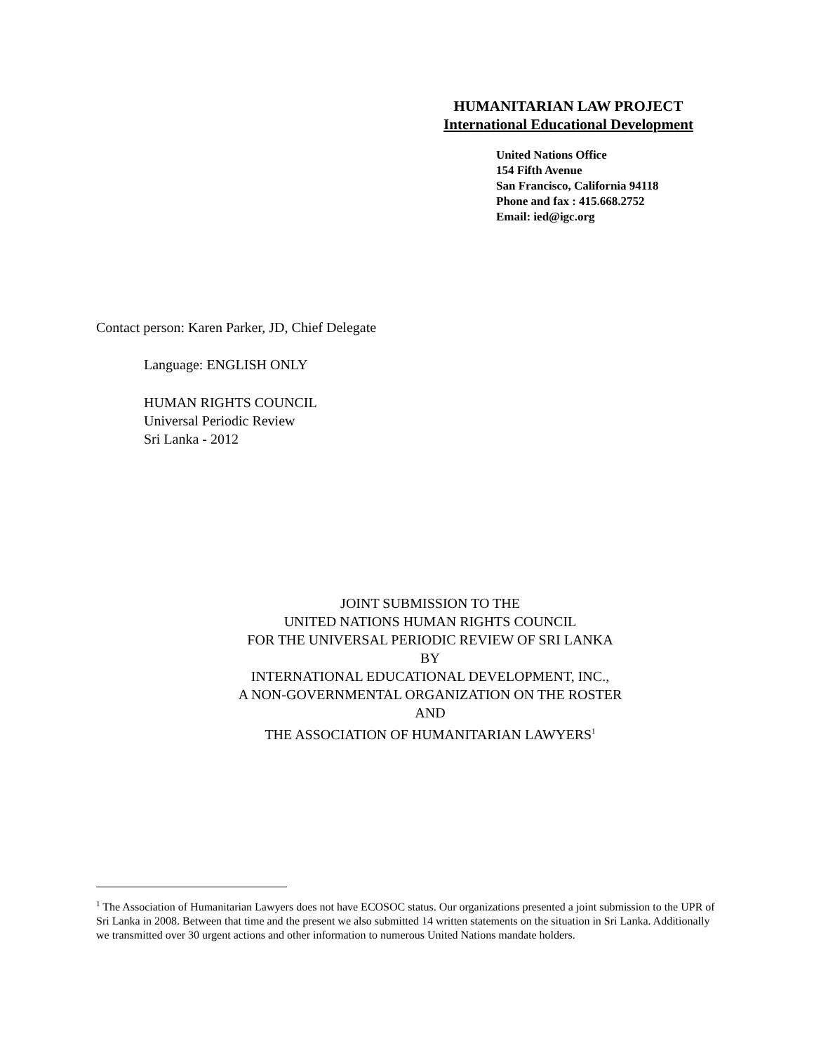HUMANITARIAN LAW PROJECT
International Educational Development
United Nations Office
154 Fifth Avenue
San Francisco, California 94118
Phone and fax : 415.668.2752
Email: ied@igc.org
Contact person: Karen Parker, JD, Chief Delegate
Language: ENGLISH ONLY
HUMAN RIGHTS COUNCIL
Universal Periodic Review
Sri Lanka - 2012
JOINT SUBMISSION TO THE
UNITED NATIONS HUMAN RIGHTS COUNCIL
FOR THE UNIVERSAL PERIODIC REVIEW OF SRI LANKA
BY
INTERNATIONAL EDUCATIONAL DEVELOPMENT, INC.,
A NON-GOVERNMENTAL ORGANIZATION ON THE ROSTER
AND
THE ASSOCIATION OF HUMANITARIAN LAWYERS<sup>1</sup>
<sup>1</sup> The Association of Humanitarian Lawyers does not have ECOSOC status. Our organizations presented a joint submission to the UPR of Sri Lanka in 2008. Between that time and the present we also submitted 14 written statements on the situation in Sri Lanka. Additionally we transmitted over 30 urgent actions and other information to numerous United Nations mandate holders.